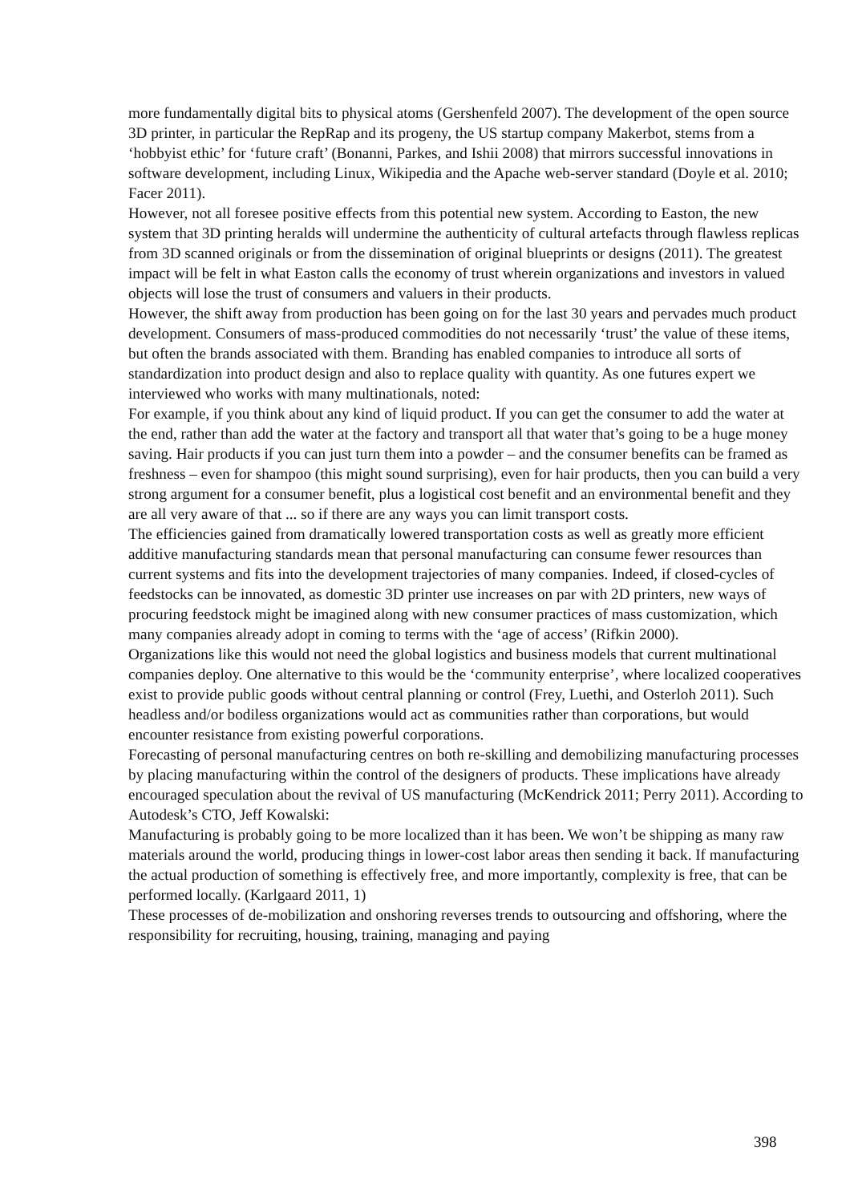more fundamentally digital bits to physical atoms (Gershenfeld 2007). The development of the open source 3D printer, in particular the RepRap and its progeny, the US startup company Makerbot, stems from a ‘hobbyist ethic’ for ‘future craft’ (Bonanni, Parkes, and Ishii 2008) that mirrors successful innovations in software development, including Linux, Wikipedia and the Apache web-server standard (Doyle et al. 2010; Facer 2011).
However, not all foresee positive effects from this potential new system. According to Easton, the new system that 3D printing heralds will undermine the authenticity of cultural artefacts through flawless replicas from 3D scanned originals or from the dissemination of original blueprints or designs (2011). The greatest impact will be felt in what Easton calls the economy of trust wherein organizations and investors in valued objects will lose the trust of consumers and valuers in their products.
However, the shift away from production has been going on for the last 30 years and pervades much product development. Consumers of mass-produced commodities do not necessarily ‘trust’ the value of these items, but often the brands associated with them. Branding has enabled companies to introduce all sorts of standardization into product design and also to replace quality with quantity. As one futures expert we interviewed who works with many multinationals, noted:
For example, if you think about any kind of liquid product. If you can get the consumer to add the water at the end, rather than add the water at the factory and transport all that water that’s going to be a huge money saving. Hair products if you can just turn them into a powder – and the consumer benefits can be framed as freshness – even for shampoo (this might sound surprising), even for hair products, then you can build a very strong argument for a consumer benefit, plus a logistical cost benefit and an environmental benefit and they are all very aware of that ... so if there are any ways you can limit transport costs.
The efficiencies gained from dramatically lowered transportation costs as well as greatly more efficient additive manufacturing standards mean that personal manufacturing can consume fewer resources than current systems and fits into the development trajectories of many companies. Indeed, if closed-cycles of feedstocks can be innovated, as domestic 3D printer use increases on par with 2D printers, new ways of procuring feedstock might be imagined along with new consumer practices of mass customization, which many companies already adopt in coming to terms with the ‘age of access’ (Rifkin 2000).
Organizations like this would not need the global logistics and business models that current multinational companies deploy. One alternative to this would be the ‘community enterprise’, where localized cooperatives exist to provide public goods without central planning or control (Frey, Luethi, and Osterloh 2011). Such headless and/or bodiless organizations would act as communities rather than corporations, but would encounter resistance from existing powerful corporations.
Forecasting of personal manufacturing centres on both re-skilling and demobilizing manufacturing processes by placing manufacturing within the control of the designers of products. These implications have already encouraged speculation about the revival of US manufacturing (McKendrick 2011; Perry 2011). According to Autodesk’s CTO, Jeff Kowalski:
Manufacturing is probably going to be more localized than it has been. We won’t be shipping as many raw materials around the world, producing things in lower-cost labor areas then sending it back. If manufacturing the actual production of something is effectively free, and more importantly, complexity is free, that can be performed locally. (Karlgaard 2011, 1)
These processes of de-mobilization and onshoring reverses trends to outsourcing and offshoring, where the responsibility for recruiting, housing, training, managing and paying
398